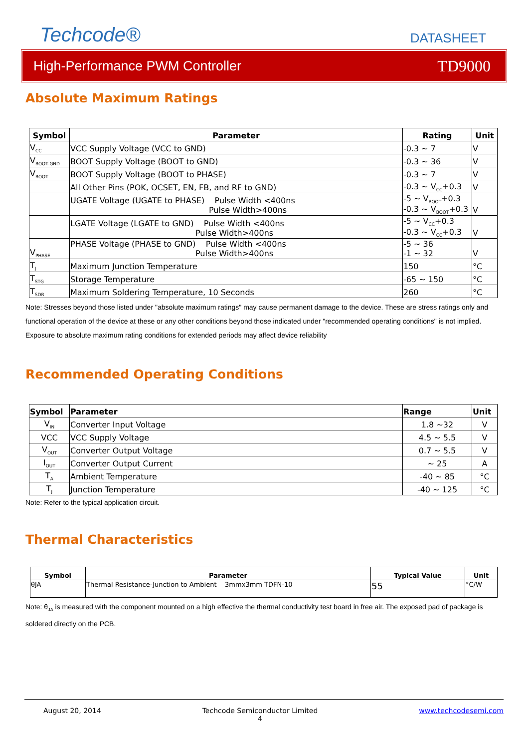Techcode®
DATASHEET
High-Performance PWM Controller TD9000
Absolute Maximum Ratings
| Symbol | Parameter | Rating | Unit |
| --- | --- | --- | --- |
| V<sub>CC</sub> | VCC Supply Voltage (VCC to GND) | -0.3 ~ 7 | V |
| V<sub>BOOT-GND</sub> | BOOT Supply Voltage (BOOT to GND) | -0.3 ~ 36 | V |
| V<sub>BOOT</sub> | BOOT Supply Voltage (BOOT to PHASE) | -0.3 ~ 7 | V |
| | All Other Pins (POK, OCSET, EN, FB, and RF to GND) | -0.3 ~ V<sub>CC</sub>+0.3 | V |
| | UGATE Voltage (UGATE to PHASE) Pulse Width <400ns Pulse Width>400ns | -5 ~ V<sub>BOOT</sub>+0.3 -0.3 ~ V<sub>BOOT</sub>+0.3 | V |
| | LGATE Voltage (LGATE to GND) Pulse Width <400ns Pulse Width>400ns | -5 ~ V<sub>CC</sub>+0.3 -0.3 ~ V<sub>CC</sub>+0.3 | V |
| V<sub>PHASE</sub> | PHASE Voltage (PHASE to GND) Pulse Width <400ns Pulse Width>400ns | -5 ~ 36 -1 ~ 32 | V |
| T<sub>J</sub> | Maximum Junction Temperature | 150 | °C |
| T<sub>STG</sub> | Storage Temperature | -65 ~ 150 | °C |
| T<sub>SDR</sub> | Maximum Soldering Temperature, 10 Seconds | 260 | °C |
Note: Stresses beyond those listed under "absolute maximum ratings" may cause permanent damage to the device. These are stress ratings only and functional operation of the device at these or any other conditions beyond those indicated under "recommended operating conditions" is not implied. Exposure to absolute maximum rating conditions for extended periods may affect device reliability
Recommended Operating Conditions
| Symbol | Parameter | Range | Unit |
| --- | --- | --- | --- |
| V<sub>IN</sub> | Converter Input Voltage | 1.8 ~32 | V |
| VCC | VCC Supply Voltage | 4.5 ~ 5.5 | V |
| V<sub>OUT</sub> | Converter Output Voltage | 0.7 ~ 5.5 | V |
| I<sub>OUT</sub> | Converter Output Current | ~ 25 | A |
| T<sub>A</sub> | Ambient Temperature | -40 ~ 85 | °C |
| T<sub>J</sub> | Junction Temperature | -40 ~ 125 | °C |
Note: Refer to the typical application circuit.
Thermal Characteristics
| Symbol | Parameter | Typical Value | Unit |
| --- | --- | --- | --- |
| θJA | Thermal Resistance-Junction to Ambient 3mmx3mm TDFN-10 | 55 | °C/W |
Note: θ<sub>JA</sub> is measured with the component mounted on a high effective the thermal conductivity test board in free air. The exposed pad of package is soldered directly on the PCB.
August 20, 2014 Techcode Semiconductor Limited
4 www.techcodesemi.com